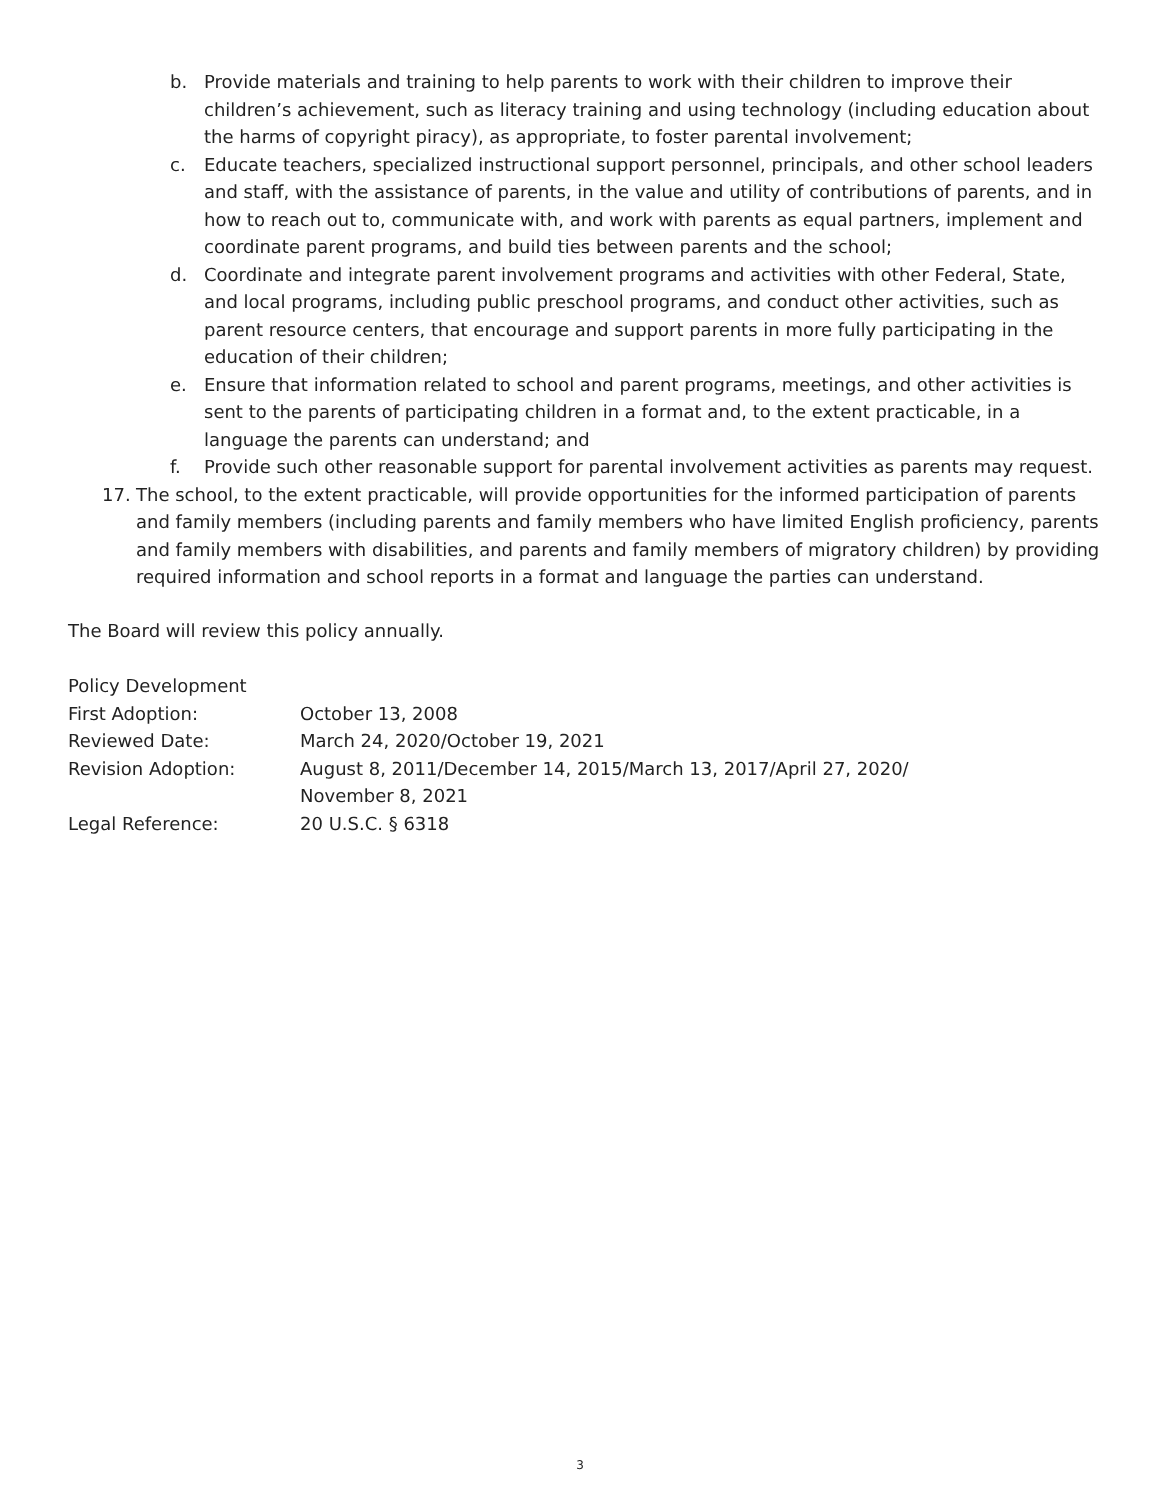b. Provide materials and training to help parents to work with their children to improve their children’s achievement, such as literacy training and using technology (including education about the harms of copyright piracy), as appropriate, to foster parental involvement;
c. Educate teachers, specialized instructional support personnel, principals, and other school leaders and staff, with the assistance of parents, in the value and utility of contributions of parents, and in how to reach out to, communicate with, and work with parents as equal partners, implement and coordinate parent programs, and build ties between parents and the school;
d. Coordinate and integrate parent involvement programs and activities with other Federal, State, and local programs, including public preschool programs, and conduct other activities, such as parent resource centers, that encourage and support parents in more fully participating in the education of their children;
e. Ensure that information related to school and parent programs, meetings, and other activities is sent to the parents of participating children in a format and, to the extent practicable, in a language the parents can understand; and
f. Provide such other reasonable support for parental involvement activities as parents may request.
17. The school, to the extent practicable, will provide opportunities for the informed participation of parents and family members (including parents and family members who have limited English proficiency, parents and family members with disabilities, and parents and family members of migratory children) by providing required information and school reports in a format and language the parties can understand.
The Board will review this policy annually.
Policy Development
First Adoption: October 13, 2008
Reviewed Date: March 24, 2020/October 19, 2021
Revision Adoption: August 8, 2011/December 14, 2015/March 13, 2017/April 27, 2020/
November 8, 2021
Legal Reference: 20 U.S.C. § 6318
3